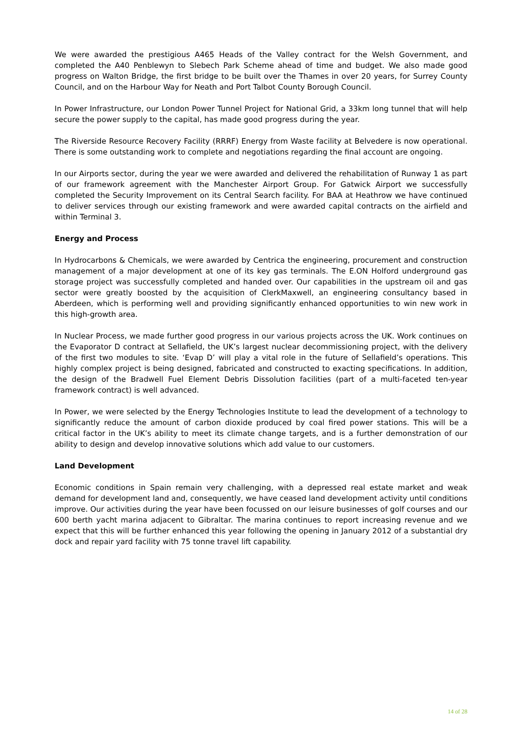We were awarded the prestigious A465 Heads of the Valley contract for the Welsh Government, and completed the A40 Penblewyn to Slebech Park Scheme ahead of time and budget. We also made good progress on Walton Bridge, the first bridge to be built over the Thames in over 20 years, for Surrey County Council, and on the Harbour Way for Neath and Port Talbot County Borough Council.
In Power Infrastructure, our London Power Tunnel Project for National Grid, a 33km long tunnel that will help secure the power supply to the capital, has made good progress during the year.
The Riverside Resource Recovery Facility (RRRF) Energy from Waste facility at Belvedere is now operational. There is some outstanding work to complete and negotiations regarding the final account are ongoing.
In our Airports sector, during the year we were awarded and delivered the rehabilitation of Runway 1 as part of our framework agreement with the Manchester Airport Group. For Gatwick Airport we successfully completed the Security Improvement on its Central Search facility. For BAA at Heathrow we have continued to deliver services through our existing framework and were awarded capital contracts on the airfield and within Terminal 3.
Energy and Process
In Hydrocarbons & Chemicals, we were awarded by Centrica the engineering, procurement and construction management of a major development at one of its key gas terminals. The E.ON Holford underground gas storage project was successfully completed and handed over. Our capabilities in the upstream oil and gas sector were greatly boosted by the acquisition of ClerkMaxwell, an engineering consultancy based in Aberdeen, which is performing well and providing significantly enhanced opportunities to win new work in this high-growth area.
In Nuclear Process, we made further good progress in our various projects across the UK. Work continues on the Evaporator D contract at Sellafield, the UK’s largest nuclear decommissioning project, with the delivery of the first two modules to site. ‘Evap D’ will play a vital role in the future of Sellafield’s operations. This highly complex project is being designed, fabricated and constructed to exacting specifications. In addition, the design of the Bradwell Fuel Element Debris Dissolution facilities (part of a multi-faceted ten-year framework contract) is well advanced.
In Power, we were selected by the Energy Technologies Institute to lead the development of a technology to significantly reduce the amount of carbon dioxide produced by coal fired power stations. This will be a critical factor in the UK’s ability to meet its climate change targets, and is a further demonstration of our ability to design and develop innovative solutions which add value to our customers.
Land Development
Economic conditions in Spain remain very challenging, with a depressed real estate market and weak demand for development land and, consequently, we have ceased land development activity until conditions improve. Our activities during the year have been focussed on our leisure businesses of golf courses and our 600 berth yacht marina adjacent to Gibraltar. The marina continues to report increasing revenue and we expect that this will be further enhanced this year following the opening in January 2012 of a substantial dry dock and repair yard facility with 75 tonne travel lift capability.
14 of 28